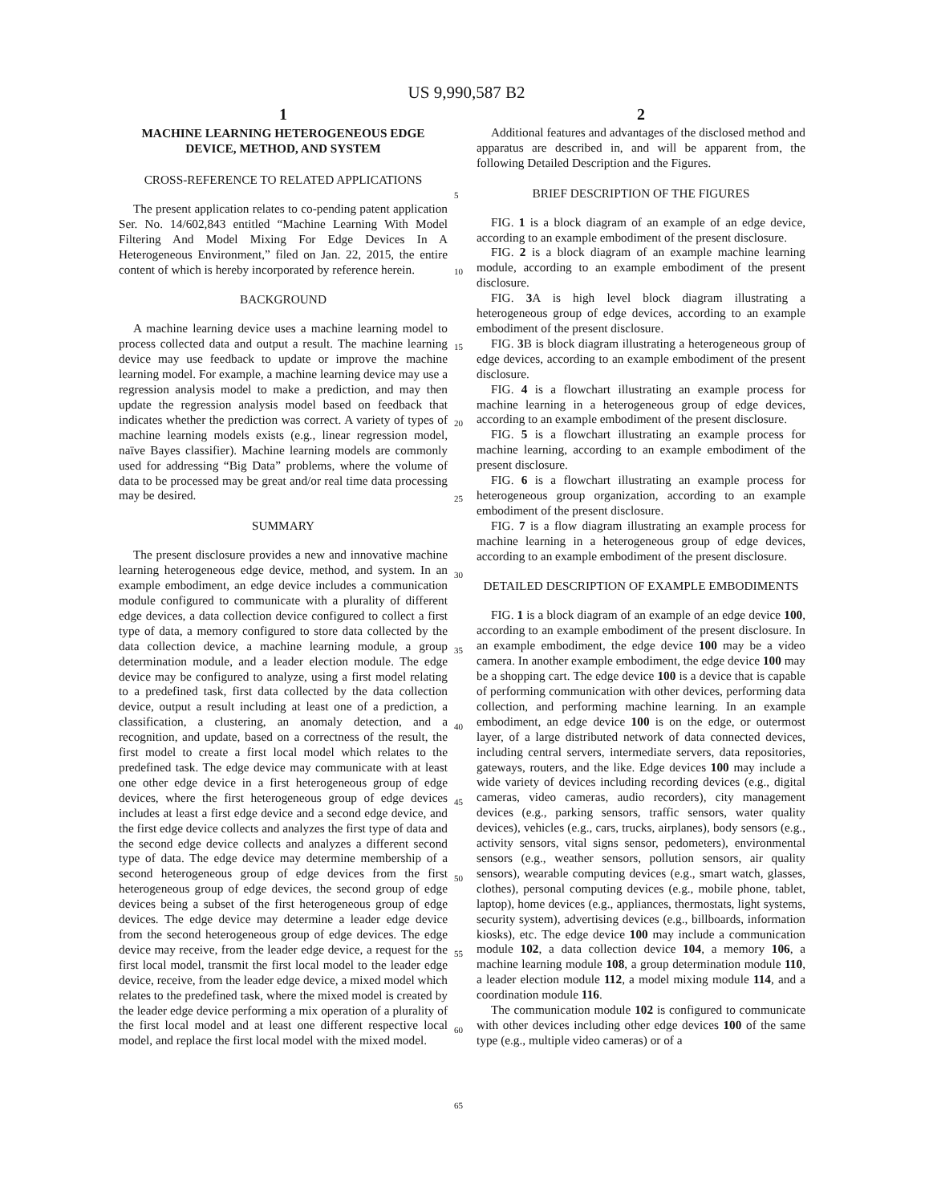US 9,990,587 B2
1
MACHINE LEARNING HETEROGENEOUS EDGE DEVICE, METHOD, AND SYSTEM
CROSS-REFERENCE TO RELATED APPLICATIONS
The present application relates to co-pending patent application Ser. No. 14/602,843 entitled “Machine Learning With Model Filtering And Model Mixing For Edge Devices In A Heterogeneous Environment,” filed on Jan. 22, 2015, the entire content of which is hereby incorporated by reference herein.
BACKGROUND
A machine learning device uses a machine learning model to process collected data and output a result. The machine learning device may use feedback to update or improve the machine learning model. For example, a machine learning device may use a regression analysis model to make a prediction, and may then update the regression analysis model based on feedback that indicates whether the prediction was correct. A variety of types of machine learning models exists (e.g., linear regression model, naïve Bayes classifier). Machine learning models are commonly used for addressing “Big Data” problems, where the volume of data to be processed may be great and/or real time data processing may be desired.
SUMMARY
The present disclosure provides a new and innovative machine learning heterogeneous edge device, method, and system. In an example embodiment, an edge device includes a communication module configured to communicate with a plurality of different edge devices, a data collection device configured to collect a first type of data, a memory configured to store data collected by the data collection device, a machine learning module, a group determination module, and a leader election module. The edge device may be configured to analyze, using a first model relating to a predefined task, first data collected by the data collection device, output a result including at least one of a prediction, a classification, a clustering, an anomaly detection, and a recognition, and update, based on a correctness of the result, the first model to create a first local model which relates to the predefined task. The edge device may communicate with at least one other edge device in a first heterogeneous group of edge devices, where the first heterogeneous group of edge devices includes at least a first edge device and a second edge device, and the first edge device collects and analyzes the first type of data and the second edge device collects and analyzes a different second type of data. The edge device may determine membership of a second heterogeneous group of edge devices from the first heterogeneous group of edge devices, the second group of edge devices being a subset of the first heterogeneous group of edge devices. The edge device may determine a leader edge device from the second heterogeneous group of edge devices. The edge device may receive, from the leader edge device, a request for the first local model, transmit the first local model to the leader edge device, receive, from the leader edge device, a mixed model which relates to the predefined task, where the mixed model is created by the leader edge device performing a mix operation of a plurality of the first local model and at least one different respective local model, and replace the first local model with the mixed model.
5
10
15
20
25
30
35
40
45
50
55
60
65
2
Additional features and advantages of the disclosed method and apparatus are described in, and will be apparent from, the following Detailed Description and the Figures.
BRIEF DESCRIPTION OF THE FIGURES
FIG. 1 is a block diagram of an example of an edge device, according to an example embodiment of the present disclosure.
FIG. 2 is a block diagram of an example machine learning module, according to an example embodiment of the present disclosure.
FIG. 3 A is high level block diagram illustrating a heterogeneous group of edge devices, according to an example embodiment of the present disclosure.
FIG. 3 B is block diagram illustrating a heterogeneous group of edge devices, according to an example embodiment of the present disclosure.
FIG. 4 is a flowchart illustrating an example process for machine learning in a heterogeneous group of edge devices, according to an example embodiment of the present disclosure.
FIG. 5 is a flowchart illustrating an example process for machine learning, according to an example embodiment of the present disclosure.
FIG. 6 is a flowchart illustrating an example process for heterogeneous group organization, according to an example embodiment of the present disclosure.
FIG. 7 is a flow diagram illustrating an example process for machine learning in a heterogeneous group of edge devices, according to an example embodiment of the present disclosure.
DETAILED DESCRIPTION OF EXAMPLE EMBODIMENTS
FIG. 1 is a block diagram of an example of an edge device 100, according to an example embodiment of the present disclosure. In an example embodiment, the edge device 100 may be a video camera. In another example embodiment, the edge device 100 may be a shopping cart. The edge device 100 is a device that is capable of performing communication with other devices, performing data collection, and performing machine learning. In an example embodiment, an edge device 100 is on the edge, or outermost layer, of a large distributed network of data connected devices, including central servers, intermediate servers, data repositories, gateways, routers, and the like. Edge devices 100 may include a wide variety of devices including recording devices (e.g., digital cameras, video cameras, audio recorders), city management devices (e.g., parking sensors, traffic sensors, water quality devices), vehicles (e.g., cars, trucks, airplanes), body sensors (e.g., activity sensors, vital signs sensor, pedometers), environmental sensors (e.g., weather sensors, pollution sensors, air quality sensors), wearable computing devices (e.g., smart watch, glasses, clothes), personal computing devices (e.g., mobile phone, tablet, laptop), home devices (e.g., appliances, thermostats, light systems, security system), advertising devices (e.g., billboards, information kiosks), etc. The edge device 100 may include a communication module 102, a data collection device 104, a memory 106, a machine learning module 108, a group determination module 110, a leader election module 112, a model mixing module 114, and a coordination module 116.
The communication module 102 is configured to communicate with other devices including other edge devices 100 of the same type (e.g., multiple video cameras) or of a